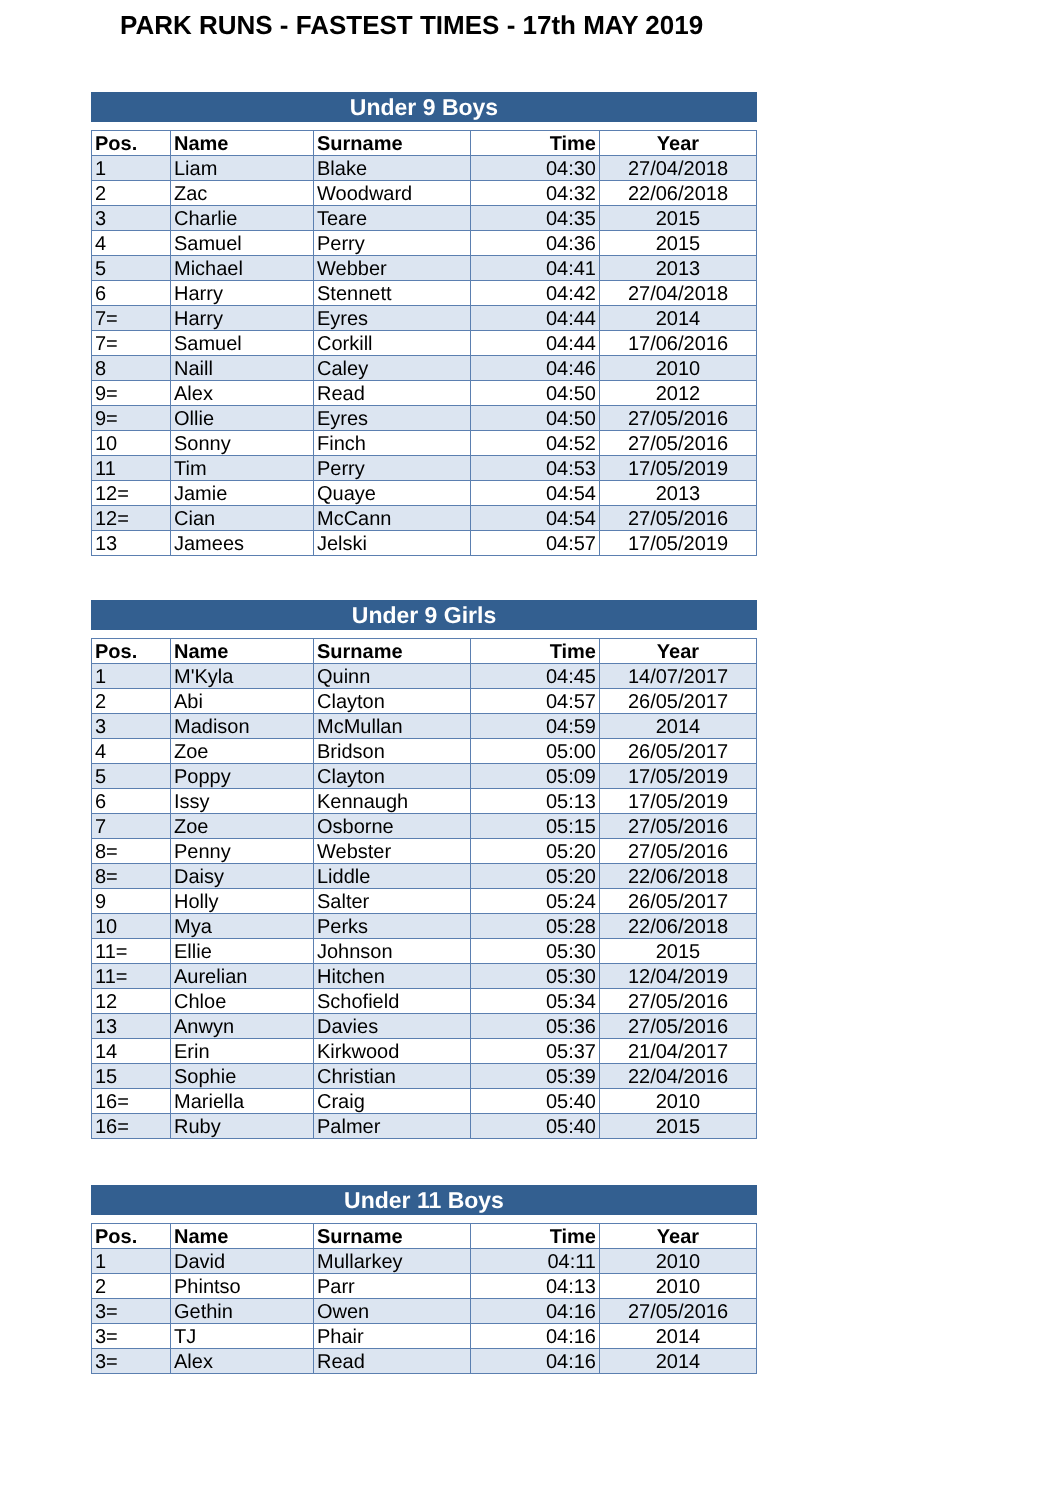PARK RUNS - FASTEST TIMES - 17th MAY 2019
Under 9 Boys
| Pos. | Name | Surname | Time | Year |
| --- | --- | --- | --- | --- |
| 1 | Liam | Blake | 04:30 | 27/04/2018 |
| 2 | Zac | Woodward | 04:32 | 22/06/2018 |
| 3 | Charlie | Teare | 04:35 | 2015 |
| 4 | Samuel | Perry | 04:36 | 2015 |
| 5 | Michael | Webber | 04:41 | 2013 |
| 6 | Harry | Stennett | 04:42 | 27/04/2018 |
| 7= | Harry | Eyres | 04:44 | 2014 |
| 7= | Samuel | Corkill | 04:44 | 17/06/2016 |
| 8 | Naill | Caley | 04:46 | 2010 |
| 9= | Alex | Read | 04:50 | 2012 |
| 9= | Ollie | Eyres | 04:50 | 27/05/2016 |
| 10 | Sonny | Finch | 04:52 | 27/05/2016 |
| 11 | Tim | Perry | 04:53 | 17/05/2019 |
| 12= | Jamie | Quaye | 04:54 | 2013 |
| 12= | Cian | McCann | 04:54 | 27/05/2016 |
| 13 | Jamees | Jelski | 04:57 | 17/05/2019 |
Under 9 Girls
| Pos. | Name | Surname | Time | Year |
| --- | --- | --- | --- | --- |
| 1 | M'Kyla | Quinn | 04:45 | 14/07/2017 |
| 2 | Abi | Clayton | 04:57 | 26/05/2017 |
| 3 | Madison | McMullan | 04:59 | 2014 |
| 4 | Zoe | Bridson | 05:00 | 26/05/2017 |
| 5 | Poppy | Clayton | 05:09 | 17/05/2019 |
| 6 | Issy | Kennaugh | 05:13 | 17/05/2019 |
| 7 | Zoe | Osborne | 05:15 | 27/05/2016 |
| 8= | Penny | Webster | 05:20 | 27/05/2016 |
| 8= | Daisy | Liddle | 05:20 | 22/06/2018 |
| 9 | Holly | Salter | 05:24 | 26/05/2017 |
| 10 | Mya | Perks | 05:28 | 22/06/2018 |
| 11= | Ellie | Johnson | 05:30 | 2015 |
| 11= | Aurelian | Hitchen | 05:30 | 12/04/2019 |
| 12 | Chloe | Schofield | 05:34 | 27/05/2016 |
| 13 | Anwyn | Davies | 05:36 | 27/05/2016 |
| 14 | Erin | Kirkwood | 05:37 | 21/04/2017 |
| 15 | Sophie | Christian | 05:39 | 22/04/2016 |
| 16= | Mariella | Craig | 05:40 | 2010 |
| 16= | Ruby | Palmer | 05:40 | 2015 |
Under 11 Boys
| Pos. | Name | Surname | Time | Year |
| --- | --- | --- | --- | --- |
| 1 | David | Mullarkey | 04:11 | 2010 |
| 2 | Phintso | Parr | 04:13 | 2010 |
| 3= | Gethin | Owen | 04:16 | 27/05/2016 |
| 3= | TJ | Phair | 04:16 | 2014 |
| 3= | Alex | Read | 04:16 | 2014 |